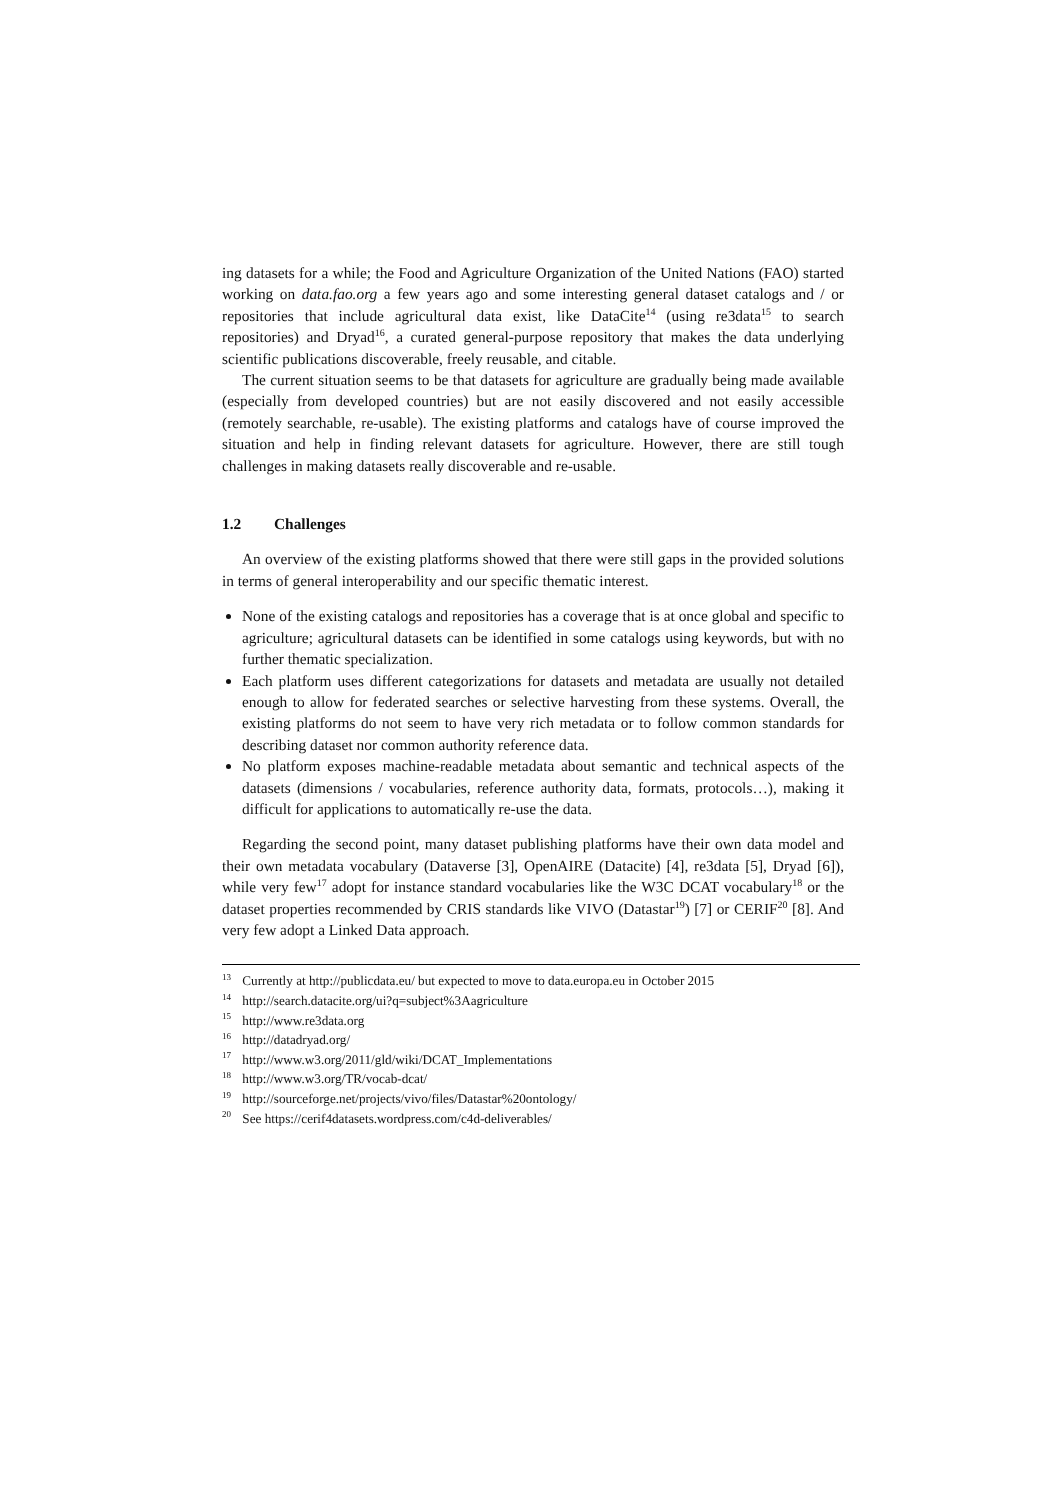ing datasets for a while; the Food and Agriculture Organization of the United Nations (FAO) started working on data.fao.org a few years ago and some interesting general dataset catalogs and / or repositories that include agricultural data exist, like DataCite<sup>14</sup> (using re3data<sup>15</sup> to search repositories) and Dryad<sup>16</sup>, a curated general-purpose repository that makes the data underlying scientific publications discoverable, freely reusable, and citable.
The current situation seems to be that datasets for agriculture are gradually being made available (especially from developed countries) but are not easily discovered and not easily accessible (remotely searchable, re-usable). The existing platforms and catalogs have of course improved the situation and help in finding relevant datasets for agriculture. However, there are still tough challenges in making datasets really discoverable and re-usable.
1.2 Challenges
An overview of the existing platforms showed that there were still gaps in the provided solutions in terms of general interoperability and our specific thematic interest.
None of the existing catalogs and repositories has a coverage that is at once global and specific to agriculture; agricultural datasets can be identified in some catalogs using keywords, but with no further thematic specialization.
Each platform uses different categorizations for datasets and metadata are usually not detailed enough to allow for federated searches or selective harvesting from these systems. Overall, the existing platforms do not seem to have very rich metadata or to follow common standards for describing dataset nor common authority reference data.
No platform exposes machine-readable metadata about semantic and technical aspects of the datasets (dimensions / vocabularies, reference authority data, formats, protocols…), making it difficult for applications to automatically re-use the data.
Regarding the second point, many dataset publishing platforms have their own data model and their own metadata vocabulary (Dataverse [3], OpenAIRE (Datacite) [4], re3data [5], Dryad [6]), while very few<sup>17</sup> adopt for instance standard vocabularies like the W3C DCAT vocabulary<sup>18</sup> or the dataset properties recommended by CRIS standards like VIVO (Datastar<sup>19</sup>) [7] or CERIF<sup>20</sup> [8]. And very few adopt a Linked Data approach.
<sup>13</sup> Currently at http://publicdata.eu/ but expected to move to data.europa.eu in October 2015
<sup>14</sup> http://search.datacite.org/ui?q=subject%3Aagriculture
<sup>15</sup> http://www.re3data.org
<sup>16</sup> http://datadryad.org/
<sup>17</sup> http://www.w3.org/2011/gld/wiki/DCAT_Implementations
<sup>18</sup> http://www.w3.org/TR/vocab-dcat/
<sup>19</sup> http://sourceforge.net/projects/vivo/files/Datastar%20ontology/
<sup>20</sup> See https://cerif4datasets.wordpress.com/c4d-deliverables/